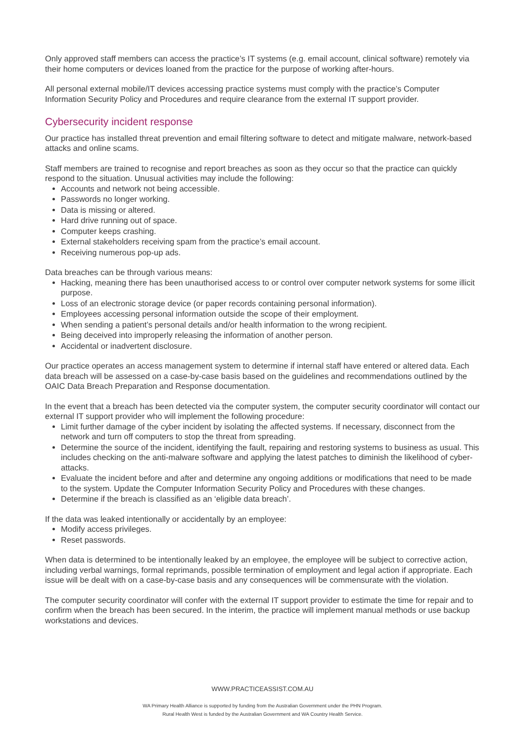Only approved staff members can access the practice’s IT systems (e.g. email account, clinical software) remotely via their home computers or devices loaned from the practice for the purpose of working after-hours.
All personal external mobile/IT devices accessing practice systems must comply with the practice’s Computer Information Security Policy and Procedures and require clearance from the external IT support provider.
Cybersecurity incident response
Our practice has installed threat prevention and email filtering software to detect and mitigate malware, network-based attacks and online scams.
Staff members are trained to recognise and report breaches as soon as they occur so that the practice can quickly respond to the situation. Unusual activities may include the following:
Accounts and network not being accessible.
Passwords no longer working.
Data is missing or altered.
Hard drive running out of space.
Computer keeps crashing.
External stakeholders receiving spam from the practice’s email account.
Receiving numerous pop-up ads.
Data breaches can be through various means:
Hacking, meaning there has been unauthorised access to or control over computer network systems for some illicit purpose.
Loss of an electronic storage device (or paper records containing personal information).
Employees accessing personal information outside the scope of their employment.
When sending a patient’s personal details and/or health information to the wrong recipient.
Being deceived into improperly releasing the information of another person.
Accidental or inadvertent disclosure.
Our practice operates an access management system to determine if internal staff have entered or altered data. Each data breach will be assessed on a case-by-case basis based on the guidelines and recommendations outlined by the OAIC Data Breach Preparation and Response documentation.
In the event that a breach has been detected via the computer system, the computer security coordinator will contact our external IT support provider who will implement the following procedure:
Limit further damage of the cyber incident by isolating the affected systems. If necessary, disconnect from the network and turn off computers to stop the threat from spreading.
Determine the source of the incident, identifying the fault, repairing and restoring systems to business as usual. This includes checking on the anti-malware software and applying the latest patches to diminish the likelihood of cyber-attacks.
Evaluate the incident before and after and determine any ongoing additions or modifications that need to be made to the system. Update the Computer Information Security Policy and Procedures with these changes.
Determine if the breach is classified as an ‘eligible data breach’.
If the data was leaked intentionally or accidentally by an employee:
Modify access privileges.
Reset passwords.
When data is determined to be intentionally leaked by an employee, the employee will be subject to corrective action, including verbal warnings, formal reprimands, possible termination of employment and legal action if appropriate. Each issue will be dealt with on a case-by-case basis and any consequences will be commensurate with the violation.
The computer security coordinator will confer with the external IT support provider to estimate the time for repair and to confirm when the breach has been secured. In the interim, the practice will implement manual methods or use backup workstations and devices.
WWW.PRACTICEASSIST.COM.AU
WA Primary Health Alliance is supported by funding from the Australian Government under the PHN Program.
Rural Health West is funded by the Australian Government and WA Country Health Service.